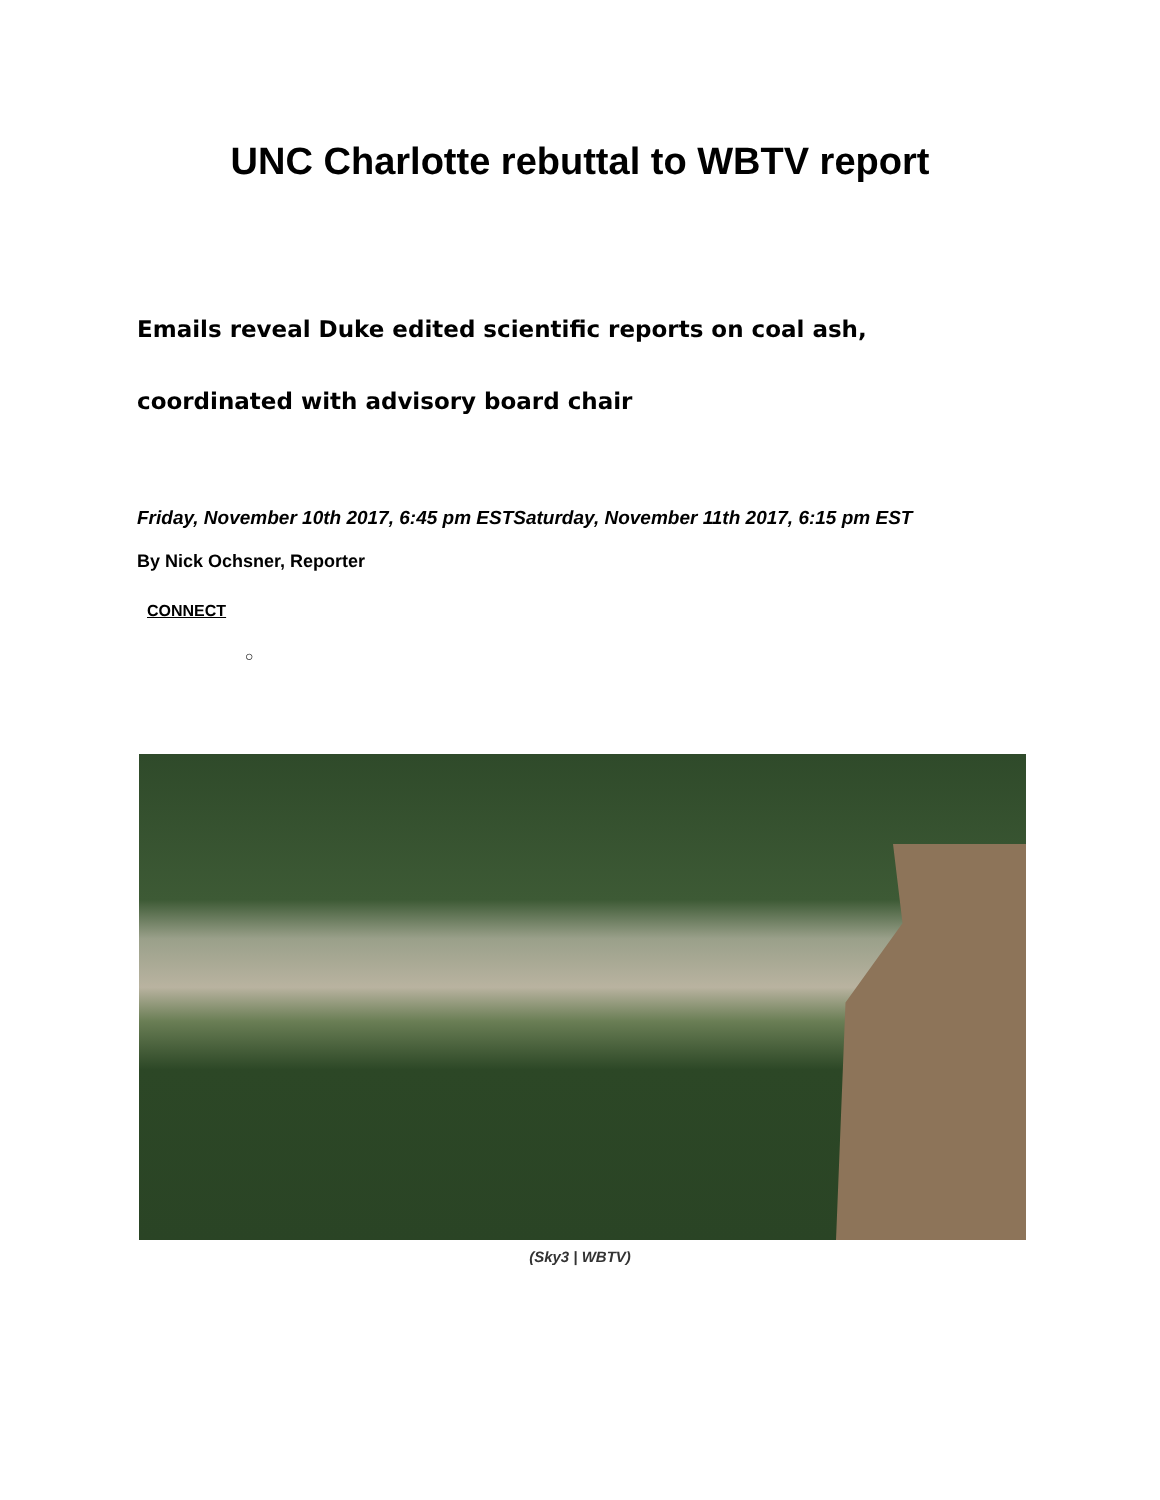UNC Charlotte rebuttal to WBTV report
Emails reveal Duke edited scientific reports on coal ash, coordinated with advisory board chair
Friday, November 10th 2017, 6:45 pm ESTSaturday, November 11th 2017, 6:15 pm EST
By Nick Ochsner, Reporter
CONNECT
○
(Sky3 | WBTV)